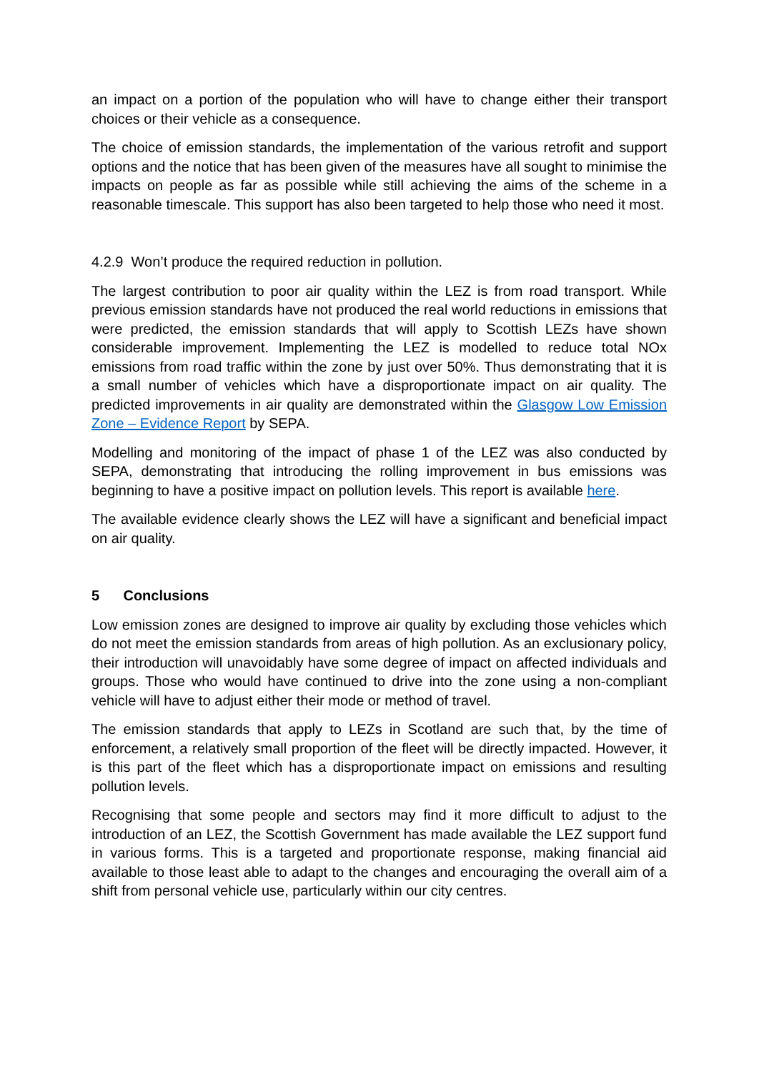an impact on a portion of the population who will have to change either their transport choices or their vehicle as a consequence.
The choice of emission standards, the implementation of the various retrofit and support options and the notice that has been given of the measures have all sought to minimise the impacts on people as far as possible while still achieving the aims of the scheme in a reasonable timescale. This support has also been targeted to help those who need it most.
4.2.9 Won’t produce the required reduction in pollution.
The largest contribution to poor air quality within the LEZ is from road transport. While previous emission standards have not produced the real world reductions in emissions that were predicted, the emission standards that will apply to Scottish LEZs have shown considerable improvement. Implementing the LEZ is modelled to reduce total NOx emissions from road traffic within the zone by just over 50%. Thus demonstrating that it is a small number of vehicles which have a disproportionate impact on air quality. The predicted improvements in air quality are demonstrated within the Glasgow Low Emission Zone – Evidence Report by SEPA.
Modelling and monitoring of the impact of phase 1 of the LEZ was also conducted by SEPA, demonstrating that introducing the rolling improvement in bus emissions was beginning to have a positive impact on pollution levels. This report is available here.
The available evidence clearly shows the LEZ will have a significant and beneficial impact on air quality.
5 Conclusions
Low emission zones are designed to improve air quality by excluding those vehicles which do not meet the emission standards from areas of high pollution. As an exclusionary policy, their introduction will unavoidably have some degree of impact on affected individuals and groups. Those who would have continued to drive into the zone using a non-compliant vehicle will have to adjust either their mode or method of travel.
The emission standards that apply to LEZs in Scotland are such that, by the time of enforcement, a relatively small proportion of the fleet will be directly impacted. However, it is this part of the fleet which has a disproportionate impact on emissions and resulting pollution levels.
Recognising that some people and sectors may find it more difficult to adjust to the introduction of an LEZ, the Scottish Government has made available the LEZ support fund in various forms. This is a targeted and proportionate response, making financial aid available to those least able to adapt to the changes and encouraging the overall aim of a shift from personal vehicle use, particularly within our city centres.